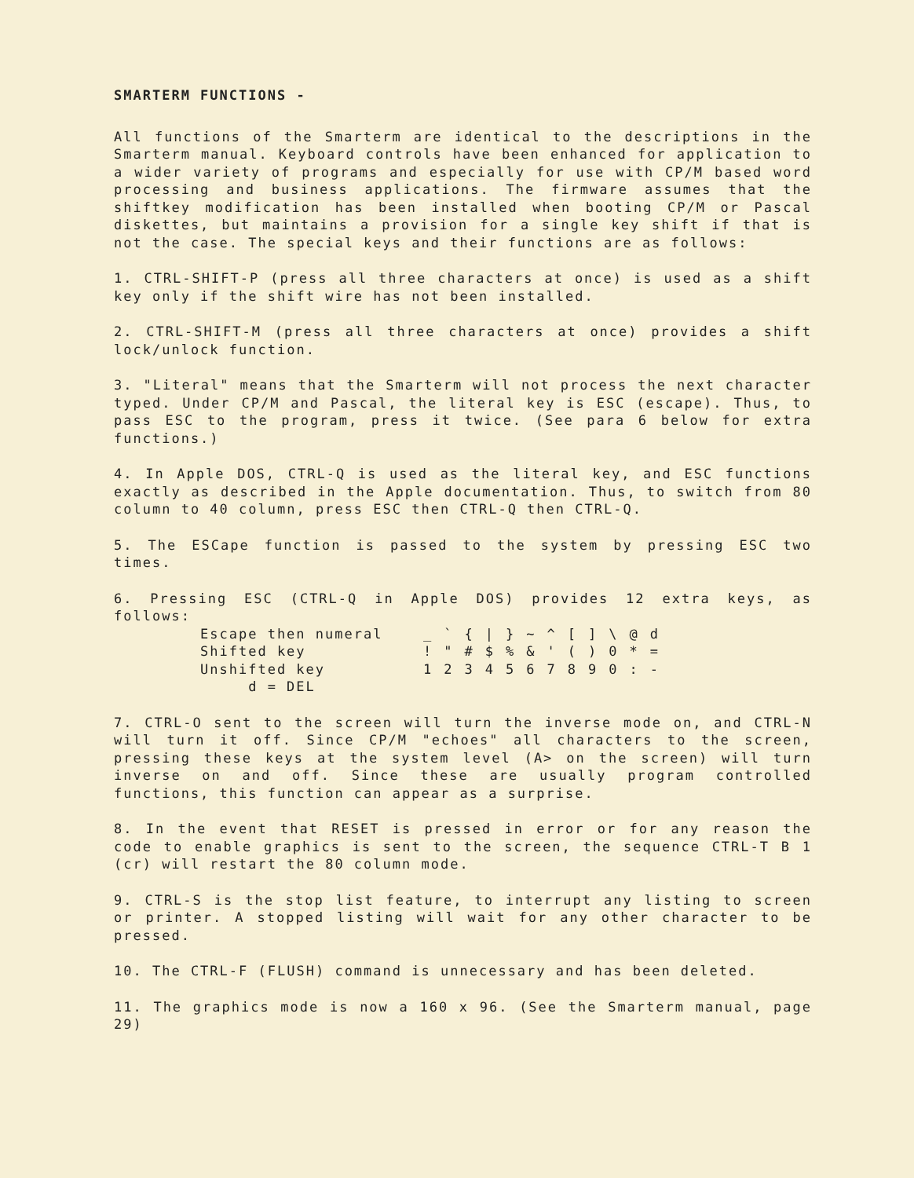SMARTERM FUNCTIONS -
All functions of the Smarterm are identical to the descriptions in the Smarterm manual. Keyboard controls have been enhanced for application to a wider variety of programs and especially for use with CP/M based word processing and business applications. The firmware assumes that the shiftkey modification has been installed when booting CP/M or Pascal diskettes, but maintains a provision for a single key shift if that is not the case. The special keys and their functions are as follows:
1. CTRL-SHIFT-P (press all three characters at once) is used as a shift key only if the shift wire has not been installed.
2. CTRL-SHIFT-M (press all three characters at once) provides a shift lock/unlock function.
3. "Literal" means that the Smarterm will not process the next character typed. Under CP/M and Pascal, the literal key is ESC (escape). Thus, to pass ESC to the program, press it twice. (See para 6 below for extra functions.)
4. In Apple DOS, CTRL-Q is used as the literal key, and ESC functions exactly as described in the Apple documentation. Thus, to switch from 80 column to 40 column, press ESC then CTRL-Q then CTRL-Q.
5. The ESCape function is passed to the system by pressing ESC two times.
6. Pressing ESC (CTRL-Q in Apple DOS) provides 12 extra keys, as follows:
| Escape then numeral | _ | ` | { | / | } | ~ | ^ | [ | ] | \ | @ | d |
| Shifted key | ! | " | # | $ | % | & | ' | ( | ) | 0 | * | = |
| Unshifted key | 1 | 2 | 3 | 4 | 5 | 6 | 7 | 8 | 9 | 0 | : | - |
| d = DEL | | | | | | | | | | | | |
7. CTRL-O sent to the screen will turn the inverse mode on, and CTRL-N will turn it off. Since CP/M "echoes" all characters to the screen, pressing these keys at the system level (A> on the screen) will turn inverse on and off. Since these are usually program controlled functions, this function can appear as a surprise.
8. In the event that RESET is pressed in error or for any reason the code to enable graphics is sent to the screen, the sequence CTRL-T B 1 (cr) will restart the 80 column mode.
9. CTRL-S is the stop list feature, to interrupt any listing to screen or printer. A stopped listing will wait for any other character to be pressed.
10. The CTRL-F (FLUSH) command is unnecessary and has been deleted.
11. The graphics mode is now a 160 x 96. (See the Smarterm manual, page 29)